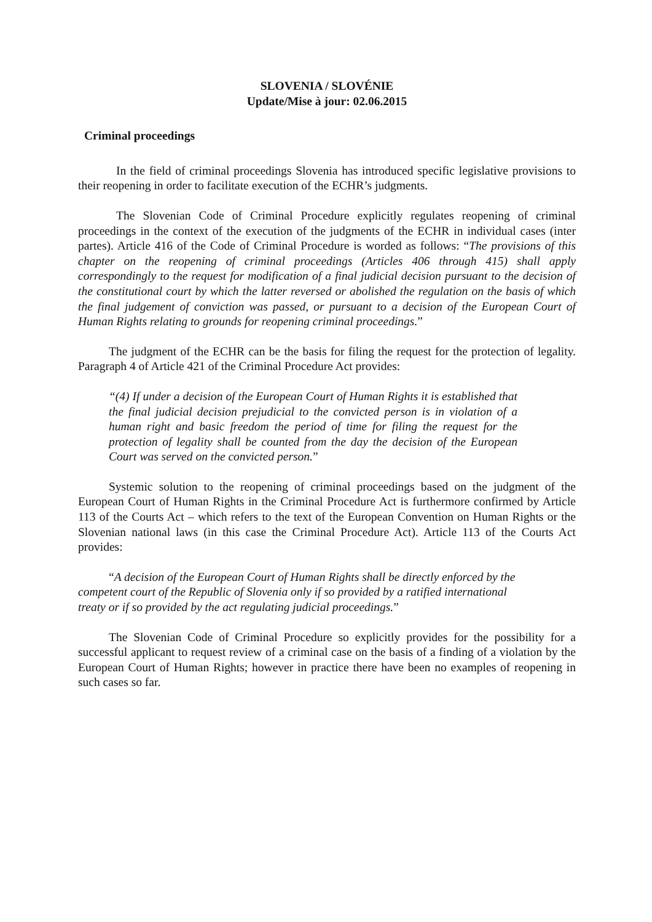SLOVENIA / SLOVÉNIE
Update/Mise à jour: 02.06.2015
Criminal proceedings
In the field of criminal proceedings Slovenia has introduced specific legislative provisions to their reopening in order to facilitate execution of the ECHR’s judgments.
The Slovenian Code of Criminal Procedure explicitly regulates reopening of criminal proceedings in the context of the execution of the judgments of the ECHR in individual cases (inter partes). Article 416 of the Code of Criminal Procedure is worded as follows: “The provisions of this chapter on the reopening of criminal proceedings (Articles 406 through 415) shall apply correspondingly to the request for modification of a final judicial decision pursuant to the decision of the constitutional court by which the latter reversed or abolished the regulation on the basis of which the final judgement of conviction was passed, or pursuant to a decision of the European Court of Human Rights relating to grounds for reopening criminal proceedings.”
The judgment of the ECHR can be the basis for filing the request for the protection of legality. Paragraph 4 of Article 421 of the Criminal Procedure Act provides:
“(4) If under a decision of the European Court of Human Rights it is established that the final judicial decision prejudicial to the convicted person is in violation of a human right and basic freedom the period of time for filing the request for the protection of legality shall be counted from the day the decision of the European Court was served on the convicted person.”
Systemic solution to the reopening of criminal proceedings based on the judgment of the European Court of Human Rights in the Criminal Procedure Act is furthermore confirmed by Article 113 of the Courts Act – which refers to the text of the European Convention on Human Rights or the Slovenian national laws (in this case the Criminal Procedure Act). Article 113 of the Courts Act provides:
“A decision of the European Court of Human Rights shall be directly enforced by the competent court of the Republic of Slovenia only if so provided by a ratified international treaty or if so provided by the act regulating judicial proceedings.”
The Slovenian Code of Criminal Procedure so explicitly provides for the possibility for a successful applicant to request review of a criminal case on the basis of a finding of a violation by the European Court of Human Rights; however in practice there have been no examples of reopening in such cases so far.